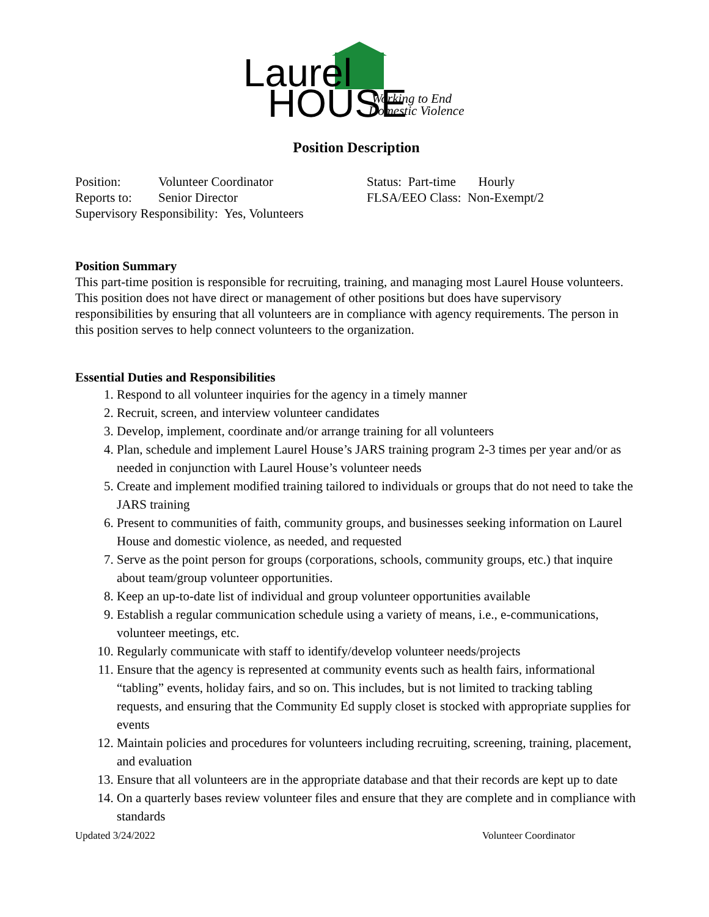Laurel
HOUSE
Working to End
Domestic Violence
Position Description
Position: Volunteer Coordinator
Reports to: Senior Director
Supervisory Responsibility: Yes, Volunteers
Status: Part-time Hourly
FLSA/EEO Class: Non-Exempt/2
Position Summary
This part-time position is responsible for recruiting, training, and managing most Laurel House volunteers. This position does not have direct or management of other positions but does have supervisory responsibilities by ensuring that all volunteers are in compliance with agency requirements. The person in this position serves to help connect volunteers to the organization.
Essential Duties and Responsibilities
1. Respond to all volunteer inquiries for the agency in a timely manner
2. Recruit, screen, and interview volunteer candidates
3. Develop, implement, coordinate and/or arrange training for all volunteers
4. Plan, schedule and implement Laurel House’s JARS training program 2-3 times per year and/or as needed in conjunction with Laurel House’s volunteer needs
5. Create and implement modified training tailored to individuals or groups that do not need to take the JARS training
6. Present to communities of faith, community groups, and businesses seeking information on Laurel House and domestic violence, as needed, and requested
7. Serve as the point person for groups (corporations, schools, community groups, etc.) that inquire about team/group volunteer opportunities.
8. Keep an up-to-date list of individual and group volunteer opportunities available
9. Establish a regular communication schedule using a variety of means, i.e., e-communications, volunteer meetings, etc.
10. Regularly communicate with staff to identify/develop volunteer needs/projects
11. Ensure that the agency is represented at community events such as health fairs, informational “tabling” events, holiday fairs, and so on. This includes, but is not limited to tracking tabling requests, and ensuring that the Community Ed supply closet is stocked with appropriate supplies for events
12. Maintain policies and procedures for volunteers including recruiting, screening, training, placement, and evaluation
13. Ensure that all volunteers are in the appropriate database and that their records are kept up to date
14. On a quarterly bases review volunteer files and ensure that they are complete and in compliance with standards
Updated 3/24/2022 Volunteer Coordinator